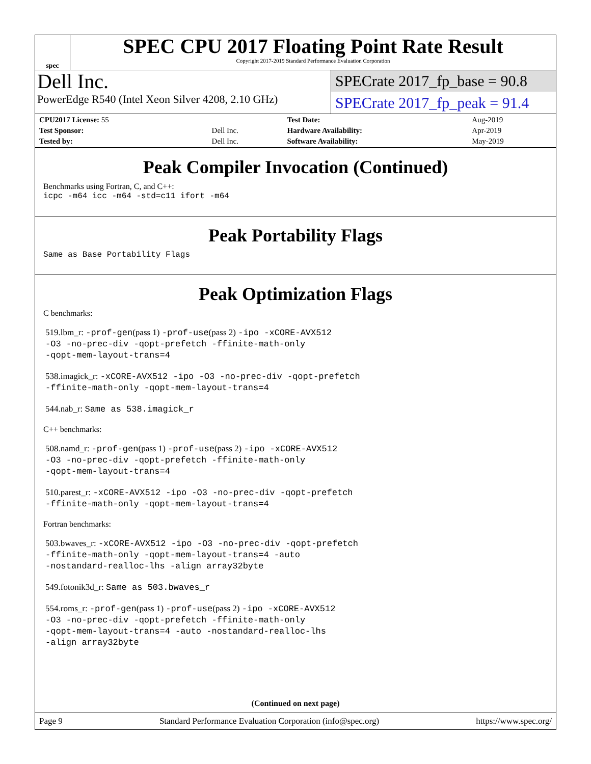spec
SPEC CPU 2017 Floating Point Rate Result
Copyright 2017-2019 Standard Performance Evaluation Corporation
Dell Inc.
PowerEdge R540 (Intel Xeon Silver 4208, 2.10 GHz)
SPECrate 2017_fp_base = 90.8
SPECrate 2017_fp_peak = 91.4
| CPU2017 License: 55 | | Test Date: | Aug-2019 |
| Test Sponsor: | Dell Inc. | Hardware Availability: | Apr-2019 |
| Tested by: | Dell Inc. | Software Availability: | May-2019 |
Peak Compiler Invocation (Continued)
Benchmarks using Fortran, C, and C++:
icpc -m64 icc -m64 -std=c11 ifort -m64
Peak Portability Flags
Same as Base Portability Flags
Peak Optimization Flags
C benchmarks:
519.lbm_r: -prof-gen(pass 1) -prof-use(pass 2) -ipo -xCORE-AVX512
-O3 -no-prec-div -qopt-prefetch -ffinite-math-only
-qopt-mem-layout-trans=4
538.imagick_r: -xCORE-AVX512 -ipo -O3 -no-prec-div -qopt-prefetch
-ffinite-math-only -qopt-mem-layout-trans=4
544.nab_r: Same as 538.imagick_r
C++ benchmarks:
508.namd_r: -prof-gen(pass 1) -prof-use(pass 2) -ipo -xCORE-AVX512
-O3 -no-prec-div -qopt-prefetch -ffinite-math-only
-qopt-mem-layout-trans=4
510.parest_r: -xCORE-AVX512 -ipo -O3 -no-prec-div -qopt-prefetch
-ffinite-math-only -qopt-mem-layout-trans=4
Fortran benchmarks:
503.bwaves_r: -xCORE-AVX512 -ipo -O3 -no-prec-div -qopt-prefetch
-ffinite-math-only -qopt-mem-layout-trans=4 -auto
-nostandard-realloc-lhs -align array32byte
549.fotonik3d_r: Same as 503.bwaves_r
554.roms_r: -prof-gen(pass 1) -prof-use(pass 2) -ipo -xCORE-AVX512
-O3 -no-prec-div -qopt-prefetch -ffinite-math-only
-qopt-mem-layout-trans=4 -auto -nostandard-realloc-lhs
-align array32byte
(Continued on next page)
Page 9 Standard Performance Evaluation Corporation (info@spec.org) https://www.spec.org/